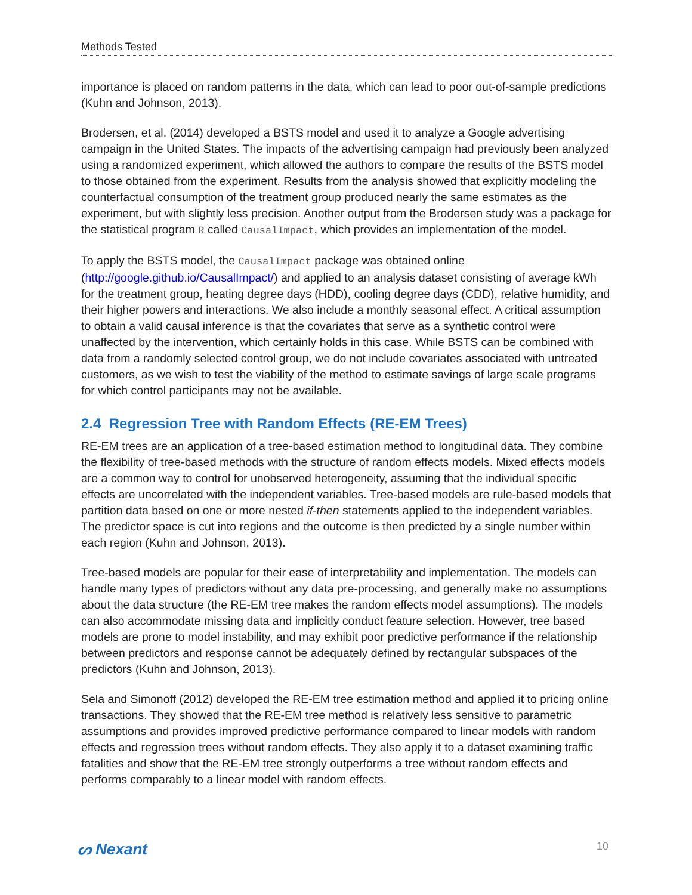Methods Tested
importance is placed on random patterns in the data, which can lead to poor out-of-sample predictions (Kuhn and Johnson, 2013).
Brodersen, et al. (2014) developed a BSTS model and used it to analyze a Google advertising campaign in the United States. The impacts of the advertising campaign had previously been analyzed using a randomized experiment, which allowed the authors to compare the results of the BSTS model to those obtained from the experiment. Results from the analysis showed that explicitly modeling the counterfactual consumption of the treatment group produced nearly the same estimates as the experiment, but with slightly less precision. Another output from the Brodersen study was a package for the statistical program R called CausalImpact, which provides an implementation of the model.
To apply the BSTS model, the CausalImpact package was obtained online (http://google.github.io/CausalImpact/) and applied to an analysis dataset consisting of average kWh for the treatment group, heating degree days (HDD), cooling degree days (CDD), relative humidity, and their higher powers and interactions. We also include a monthly seasonal effect. A critical assumption to obtain a valid causal inference is that the covariates that serve as a synthetic control were unaffected by the intervention, which certainly holds in this case. While BSTS can be combined with data from a randomly selected control group, we do not include covariates associated with untreated customers, as we wish to test the viability of the method to estimate savings of large scale programs for which control participants may not be available.
2.4 Regression Tree with Random Effects (RE-EM Trees)
RE-EM trees are an application of a tree-based estimation method to longitudinal data. They combine the flexibility of tree-based methods with the structure of random effects models. Mixed effects models are a common way to control for unobserved heterogeneity, assuming that the individual specific effects are uncorrelated with the independent variables. Tree-based models are rule-based models that partition data based on one or more nested if-then statements applied to the independent variables. The predictor space is cut into regions and the outcome is then predicted by a single number within each region (Kuhn and Johnson, 2013).
Tree-based models are popular for their ease of interpretability and implementation. The models can handle many types of predictors without any data pre-processing, and generally make no assumptions about the data structure (the RE-EM tree makes the random effects model assumptions). The models can also accommodate missing data and implicitly conduct feature selection. However, tree based models are prone to model instability, and may exhibit poor predictive performance if the relationship between predictors and response cannot be adequately defined by rectangular subspaces of the predictors (Kuhn and Johnson, 2013).
Sela and Simonoff (2012) developed the RE-EM tree estimation method and applied it to pricing online transactions. They showed that the RE-EM tree method is relatively less sensitive to parametric assumptions and provides improved predictive performance compared to linear models with random effects and regression trees without random effects. They also apply it to a dataset examining traffic fatalities and show that the RE-EM tree strongly outperforms a tree without random effects and performs comparably to a linear model with random effects.
ᔕ Nexant 10